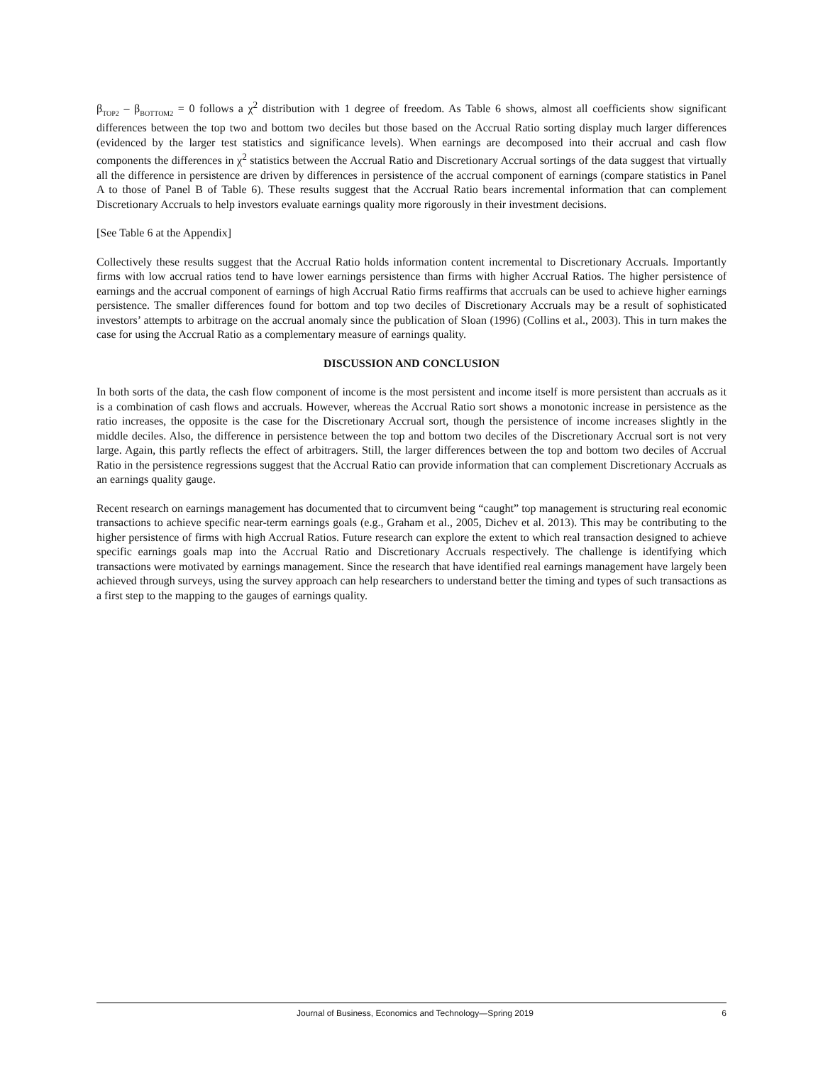β<sub>TOP2</sub> – β<sub>BOTTOM2</sub> = 0 follows a χ<sup>2</sup> distribution with 1 degree of freedom. As Table 6 shows, almost all coefficients show significant differences between the top two and bottom two deciles but those based on the Accrual Ratio sorting display much larger differences (evidenced by the larger test statistics and significance levels). When earnings are decomposed into their accrual and cash flow components the differences in χ<sup>2</sup> statistics between the Accrual Ratio and Discretionary Accrual sortings of the data suggest that virtually all the difference in persistence are driven by differences in persistence of the accrual component of earnings (compare statistics in Panel A to those of Panel B of Table 6). These results suggest that the Accrual Ratio bears incremental information that can complement Discretionary Accruals to help investors evaluate earnings quality more rigorously in their investment decisions.
[See Table 6 at the Appendix]
Collectively these results suggest that the Accrual Ratio holds information content incremental to Discretionary Accruals. Importantly firms with low accrual ratios tend to have lower earnings persistence than firms with higher Accrual Ratios. The higher persistence of earnings and the accrual component of earnings of high Accrual Ratio firms reaffirms that accruals can be used to achieve higher earnings persistence. The smaller differences found for bottom and top two deciles of Discretionary Accruals may be a result of sophisticated investors’ attempts to arbitrage on the accrual anomaly since the publication of Sloan (1996) (Collins et al., 2003). This in turn makes the case for using the Accrual Ratio as a complementary measure of earnings quality.
DISCUSSION AND CONCLUSION
In both sorts of the data, the cash flow component of income is the most persistent and income itself is more persistent than accruals as it is a combination of cash flows and accruals. However, whereas the Accrual Ratio sort shows a monotonic increase in persistence as the ratio increases, the opposite is the case for the Discretionary Accrual sort, though the persistence of income increases slightly in the middle deciles. Also, the difference in persistence between the top and bottom two deciles of the Discretionary Accrual sort is not very large. Again, this partly reflects the effect of arbitragers. Still, the larger differences between the top and bottom two deciles of Accrual Ratio in the persistence regressions suggest that the Accrual Ratio can provide information that can complement Discretionary Accruals as an earnings quality gauge.
Recent research on earnings management has documented that to circumvent being “caught” top management is structuring real economic transactions to achieve specific near-term earnings goals (e.g., Graham et al., 2005, Dichev et al. 2013). This may be contributing to the higher persistence of firms with high Accrual Ratios. Future research can explore the extent to which real transaction designed to achieve specific earnings goals map into the Accrual Ratio and Discretionary Accruals respectively. The challenge is identifying which transactions were motivated by earnings management. Since the research that have identified real earnings management have largely been achieved through surveys, using the survey approach can help researchers to understand better the timing and types of such transactions as a first step to the mapping to the gauges of earnings quality.
Journal of Business, Economics and Technology—Spring 2019 6